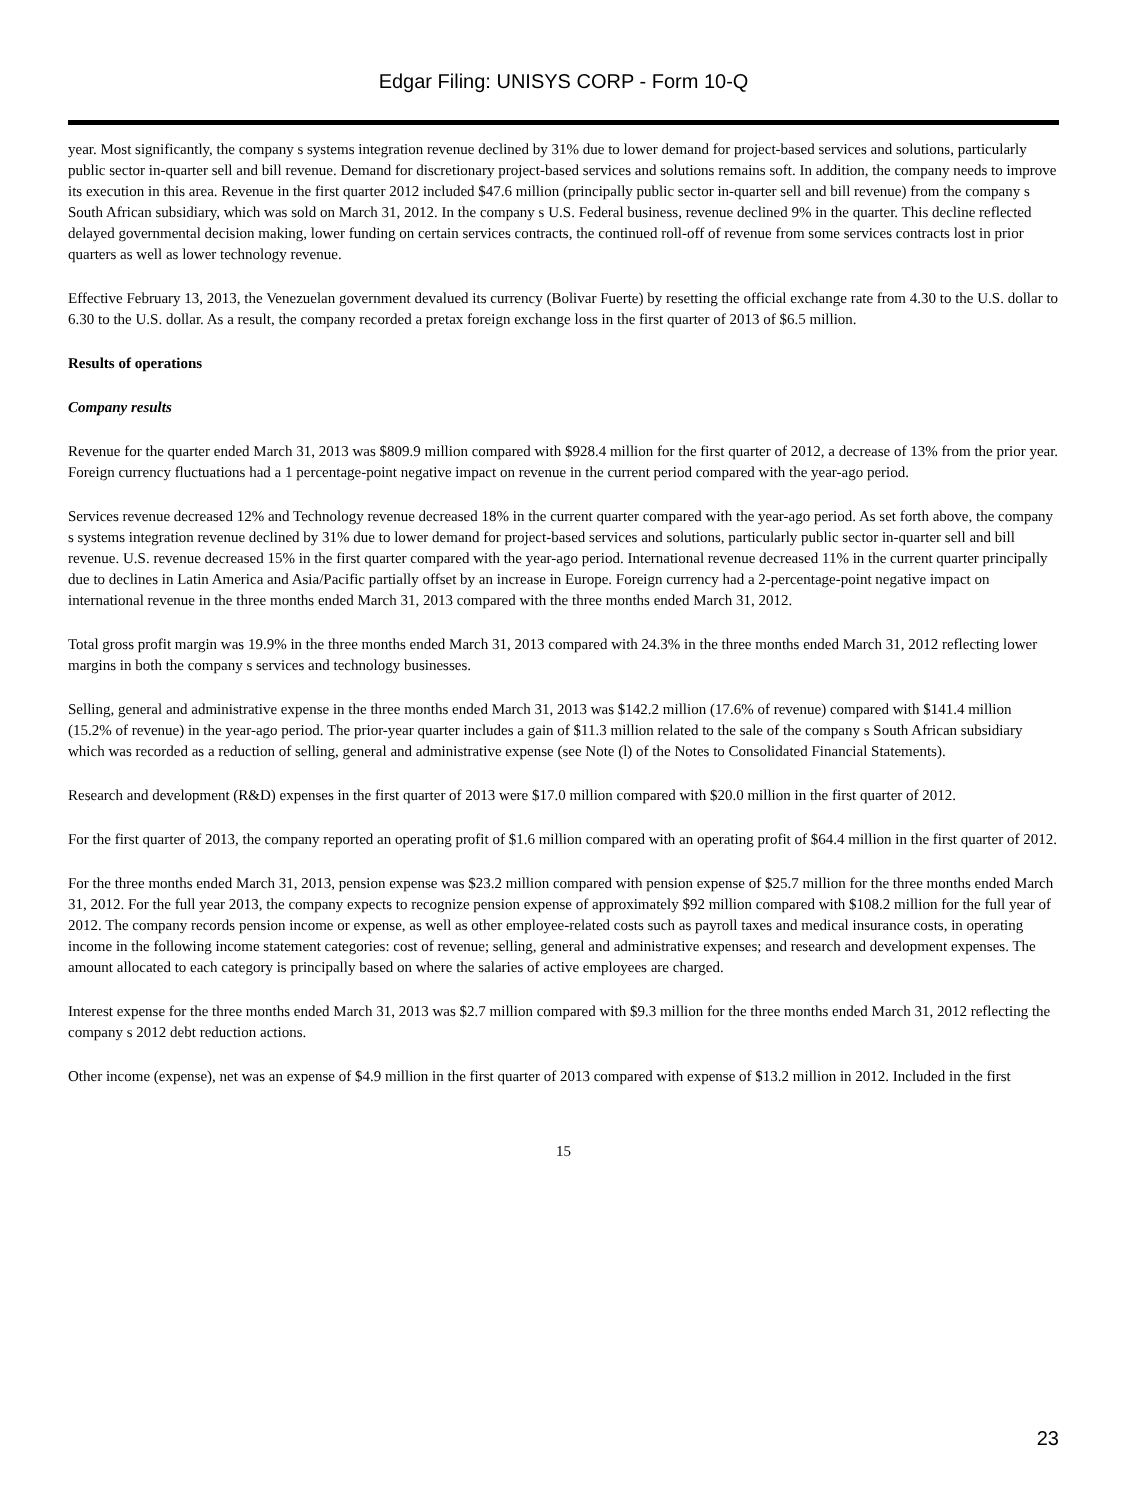Edgar Filing: UNISYS CORP - Form 10-Q
year. Most significantly, the company s systems integration revenue declined by 31% due to lower demand for project-based services and solutions, particularly public sector in-quarter sell and bill revenue. Demand for discretionary project-based services and solutions remains soft. In addition, the company needs to improve its execution in this area. Revenue in the first quarter 2012 included $47.6 million (principally public sector in-quarter sell and bill revenue) from the company s South African subsidiary, which was sold on March 31, 2012. In the company s U.S. Federal business, revenue declined 9% in the quarter. This decline reflected delayed governmental decision making, lower funding on certain services contracts, the continued roll-off of revenue from some services contracts lost in prior quarters as well as lower technology revenue.
Effective February 13, 2013, the Venezuelan government devalued its currency (Bolivar Fuerte) by resetting the official exchange rate from 4.30 to the U.S. dollar to 6.30 to the U.S. dollar. As a result, the company recorded a pretax foreign exchange loss in the first quarter of 2013 of $6.5 million.
Results of operations
Company results
Revenue for the quarter ended March 31, 2013 was $809.9 million compared with $928.4 million for the first quarter of 2012, a decrease of 13% from the prior year. Foreign currency fluctuations had a 1 percentage-point negative impact on revenue in the current period compared with the year-ago period.
Services revenue decreased 12% and Technology revenue decreased 18% in the current quarter compared with the year-ago period. As set forth above, the company s systems integration revenue declined by 31% due to lower demand for project-based services and solutions, particularly public sector in-quarter sell and bill revenue. U.S. revenue decreased 15% in the first quarter compared with the year-ago period. International revenue decreased 11% in the current quarter principally due to declines in Latin America and Asia/Pacific partially offset by an increase in Europe. Foreign currency had a 2-percentage-point negative impact on international revenue in the three months ended March 31, 2013 compared with the three months ended March 31, 2012.
Total gross profit margin was 19.9% in the three months ended March 31, 2013 compared with 24.3% in the three months ended March 31, 2012 reflecting lower margins in both the company s services and technology businesses.
Selling, general and administrative expense in the three months ended March 31, 2013 was $142.2 million (17.6% of revenue) compared with $141.4 million (15.2% of revenue) in the year-ago period. The prior-year quarter includes a gain of $11.3 million related to the sale of the company s South African subsidiary which was recorded as a reduction of selling, general and administrative expense (see Note (l) of the Notes to Consolidated Financial Statements).
Research and development (R&D) expenses in the first quarter of 2013 were $17.0 million compared with $20.0 million in the first quarter of 2012.
For the first quarter of 2013, the company reported an operating profit of $1.6 million compared with an operating profit of $64.4 million in the first quarter of 2012.
For the three months ended March 31, 2013, pension expense was $23.2 million compared with pension expense of $25.7 million for the three months ended March 31, 2012. For the full year 2013, the company expects to recognize pension expense of approximately $92 million compared with $108.2 million for the full year of 2012. The company records pension income or expense, as well as other employee-related costs such as payroll taxes and medical insurance costs, in operating income in the following income statement categories: cost of revenue; selling, general and administrative expenses; and research and development expenses. The amount allocated to each category is principally based on where the salaries of active employees are charged.
Interest expense for the three months ended March 31, 2013 was $2.7 million compared with $9.3 million for the three months ended March 31, 2012 reflecting the company s 2012 debt reduction actions.
Other income (expense), net was an expense of $4.9 million in the first quarter of 2013 compared with expense of $13.2 million in 2012. Included in the first
15
23